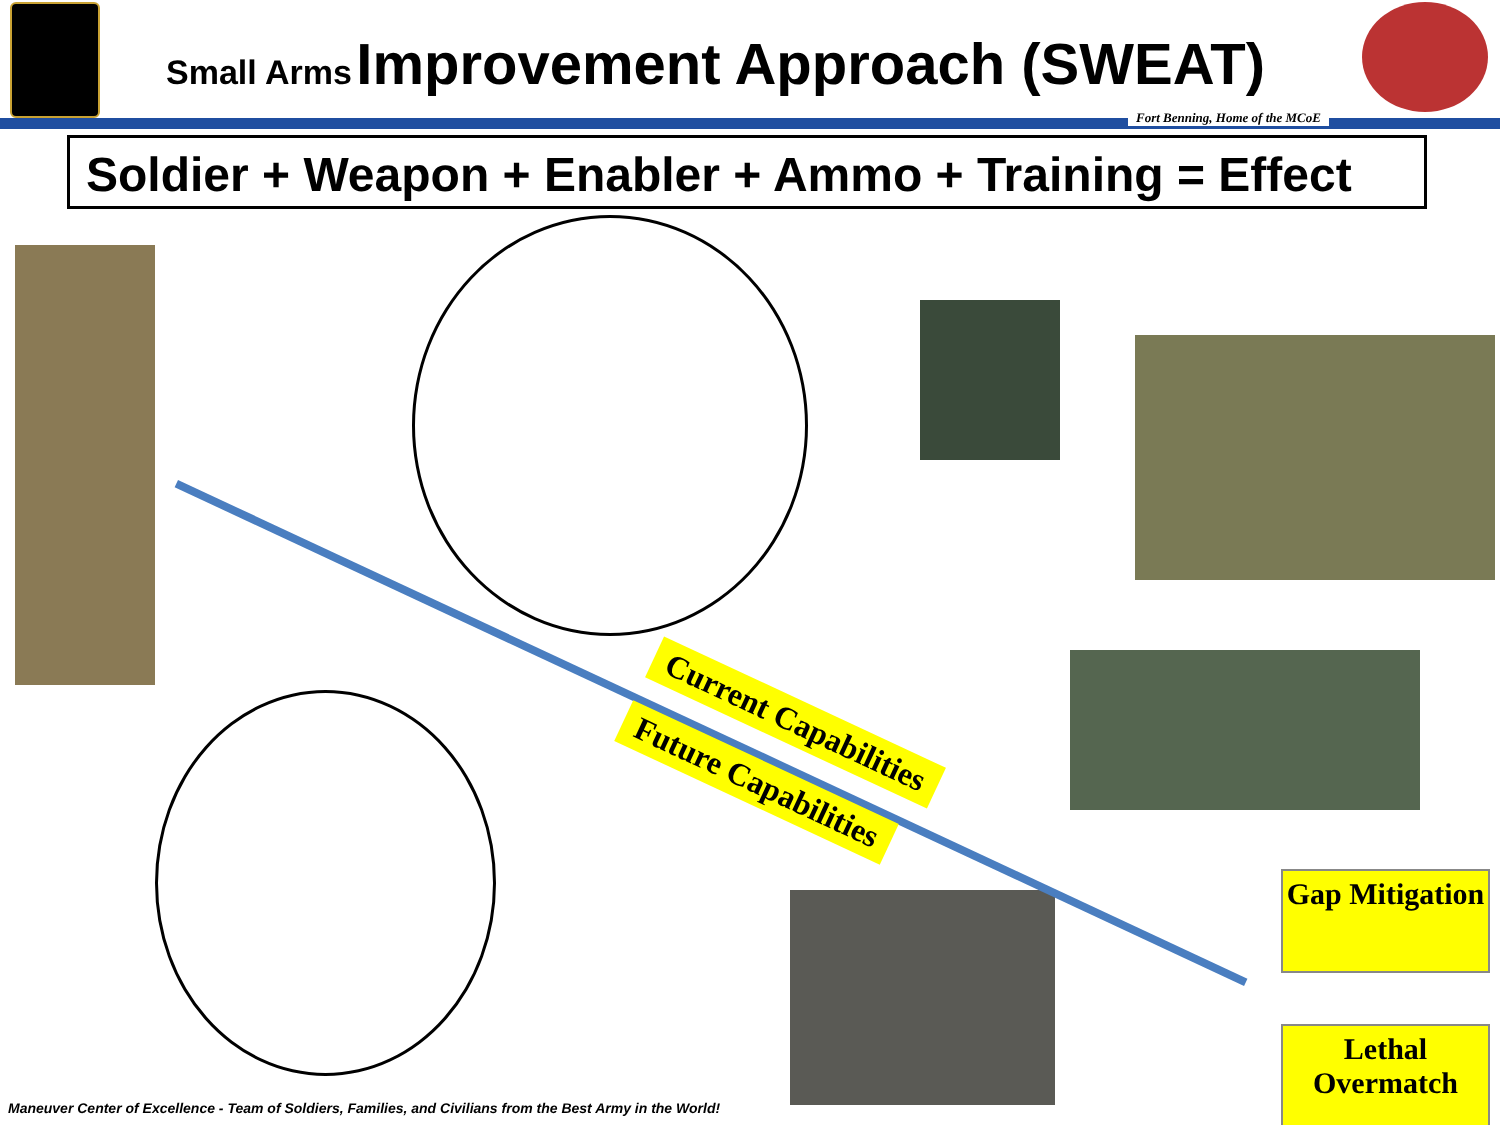Small Arms Improvement Approach (SWEAT)
Fort Benning, Home of the MCoE
Soldier + Weapon + Enabler + Ammo + Training = Effect
Current Capabilities
Future Capabilities
Gap Mitigation
Lethal Overmatch
Maneuver Center of Excellence - Team of Soldiers, Families, and Civilians from the Best Army in the World!